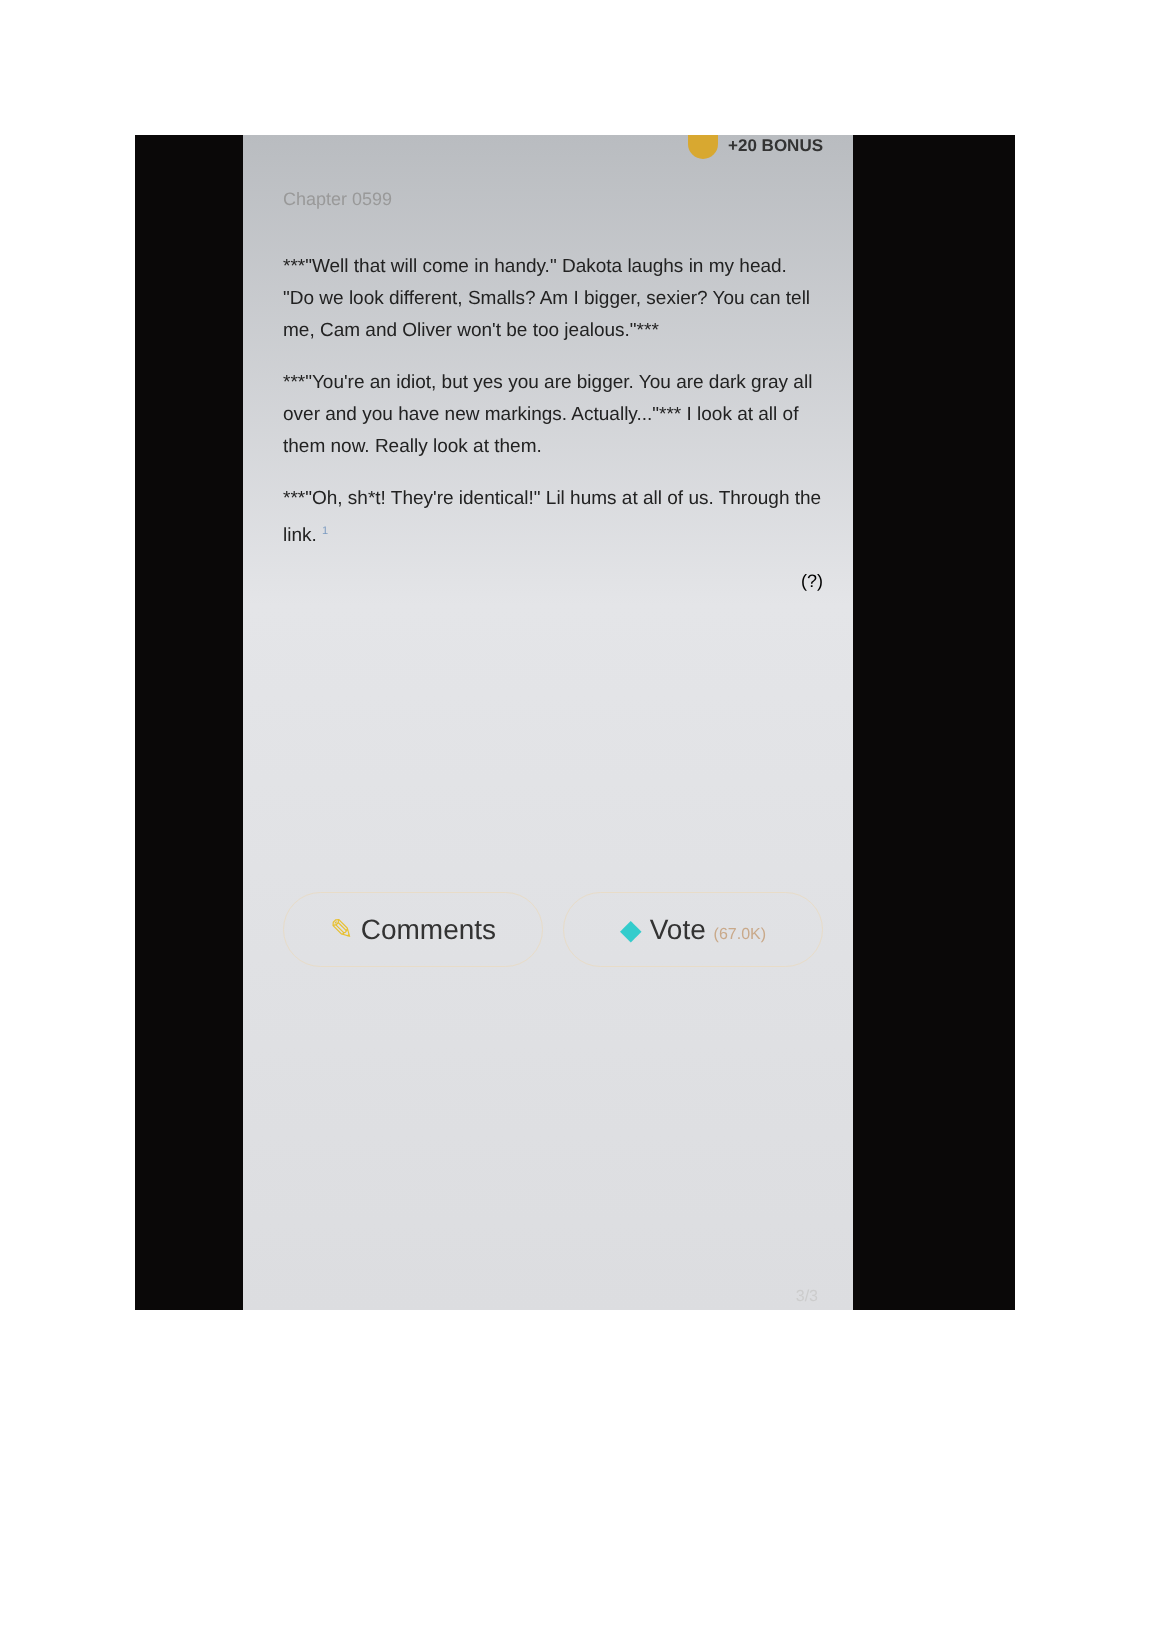+20 BONUS
Chapter 0599
***"Well that will come in handy." Dakota laughs in my head. "Do we look different, Smalls? Am I bigger, sexier? You can tell me, Cam and Oliver won't be too jealous."***
***"You're an idiot, but yes you are bigger. You are dark gray all over and you have new markings. Actually..."*** I look at all of them now. Really look at them.
***"Oh, sh*t! They're identical!" Lil hums at all of us. Through the link. <sup>1</sup>
(?)
✎ Comments ◆ Vote (67.0K)
3/3